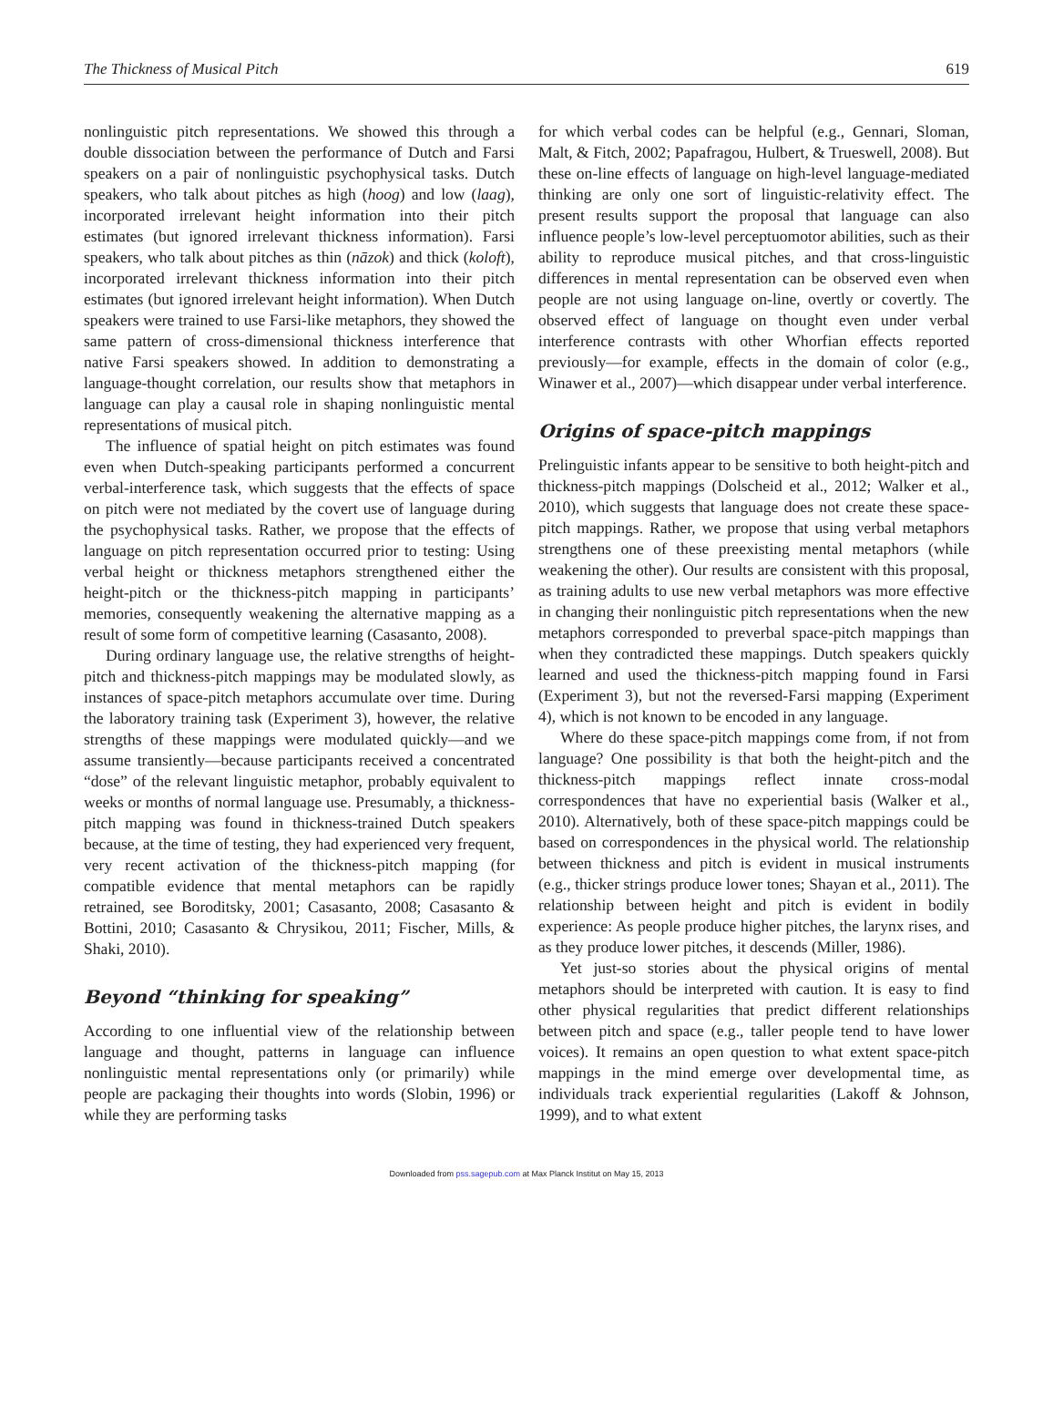The Thickness of Musical Pitch 619
nonlinguistic pitch representations. We showed this through a double dissociation between the performance of Dutch and Farsi speakers on a pair of nonlinguistic psychophysical tasks. Dutch speakers, who talk about pitches as high (hoog) and low (laag), incorporated irrelevant height information into their pitch estimates (but ignored irrelevant thickness information). Farsi speakers, who talk about pitches as thin (nāzok) and thick (koloft), incorporated irrelevant thickness information into their pitch estimates (but ignored irrelevant height information). When Dutch speakers were trained to use Farsi-like metaphors, they showed the same pattern of cross-dimensional thickness interference that native Farsi speakers showed. In addition to demonstrating a language-thought correlation, our results show that metaphors in language can play a causal role in shaping nonlinguistic mental representations of musical pitch.
The influence of spatial height on pitch estimates was found even when Dutch-speaking participants performed a concurrent verbal-interference task, which suggests that the effects of space on pitch were not mediated by the covert use of language during the psychophysical tasks. Rather, we propose that the effects of language on pitch representation occurred prior to testing: Using verbal height or thickness metaphors strengthened either the height-pitch or the thickness-pitch mapping in participants’ memories, consequently weakening the alternative mapping as a result of some form of competitive learning (Casasanto, 2008).
During ordinary language use, the relative strengths of height-pitch and thickness-pitch mappings may be modulated slowly, as instances of space-pitch metaphors accumulate over time. During the laboratory training task (Experiment 3), however, the relative strengths of these mappings were modulated quickly—and we assume transiently—because participants received a concentrated “dose” of the relevant linguistic metaphor, probably equivalent to weeks or months of normal language use. Presumably, a thickness-pitch mapping was found in thickness-trained Dutch speakers because, at the time of testing, they had experienced very frequent, very recent activation of the thickness-pitch mapping (for compatible evidence that mental metaphors can be rapidly retrained, see Boroditsky, 2001; Casasanto, 2008; Casasanto & Bottini, 2010; Casasanto & Chrysikou, 2011; Fischer, Mills, & Shaki, 2010).
Beyond “thinking for speaking”
According to one influential view of the relationship between language and thought, patterns in language can influence nonlinguistic mental representations only (or primarily) while people are packaging their thoughts into words (Slobin, 1996) or while they are performing tasks
for which verbal codes can be helpful (e.g., Gennari, Sloman, Malt, & Fitch, 2002; Papafragou, Hulbert, & Trueswell, 2008). But these on-line effects of language on high-level language-mediated thinking are only one sort of linguistic-relativity effect. The present results support the proposal that language can also influence people’s low-level perceptuomotor abilities, such as their ability to reproduce musical pitches, and that cross-linguistic differences in mental representation can be observed even when people are not using language on-line, overtly or covertly. The observed effect of language on thought even under verbal interference contrasts with other Whorfian effects reported previously—for example, effects in the domain of color (e.g., Winawer et al., 2007)—which disappear under verbal interference.
Origins of space-pitch mappings
Prelinguistic infants appear to be sensitive to both height-pitch and thickness-pitch mappings (Dolscheid et al., 2012; Walker et al., 2010), which suggests that language does not create these space-pitch mappings. Rather, we propose that using verbal metaphors strengthens one of these preexisting mental metaphors (while weakening the other). Our results are consistent with this proposal, as training adults to use new verbal metaphors was more effective in changing their nonlinguistic pitch representations when the new metaphors corresponded to preverbal space-pitch mappings than when they contradicted these mappings. Dutch speakers quickly learned and used the thickness-pitch mapping found in Farsi (Experiment 3), but not the reversed-Farsi mapping (Experiment 4), which is not known to be encoded in any language.
Where do these space-pitch mappings come from, if not from language? One possibility is that both the height-pitch and the thickness-pitch mappings reflect innate cross-modal correspondences that have no experiential basis (Walker et al., 2010). Alternatively, both of these space-pitch mappings could be based on correspondences in the physical world. The relationship between thickness and pitch is evident in musical instruments (e.g., thicker strings produce lower tones; Shayan et al., 2011). The relationship between height and pitch is evident in bodily experience: As people produce higher pitches, the larynx rises, and as they produce lower pitches, it descends (Miller, 1986).
Yet just-so stories about the physical origins of mental metaphors should be interpreted with caution. It is easy to find other physical regularities that predict different relationships between pitch and space (e.g., taller people tend to have lower voices). It remains an open question to what extent space-pitch mappings in the mind emerge over developmental time, as individuals track experiential regularities (Lakoff & Johnson, 1999), and to what extent
Downloaded from pss.sagepub.com at Max Planck Institut on May 15, 2013